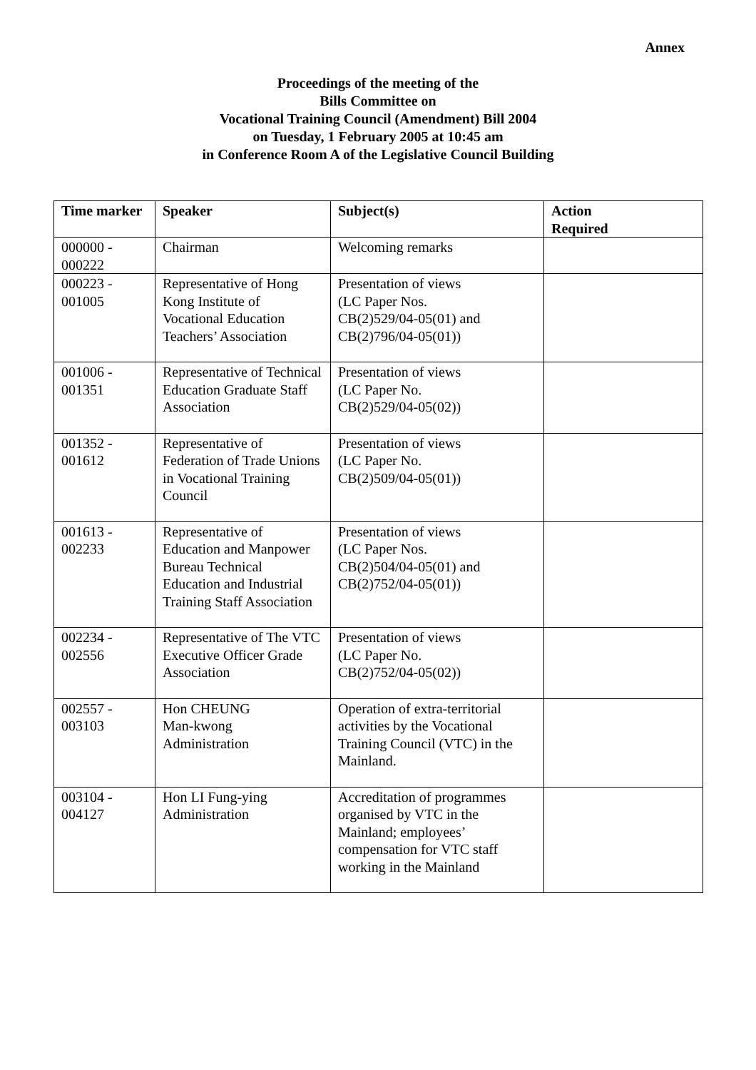Annex
Proceedings of the meeting of the
Bills Committee on
Vocational Training Council (Amendment) Bill 2004
on Tuesday, 1 February 2005 at 10:45 am
in Conference Room A of the Legislative Council Building
| Time marker | Speaker | Subject(s) | Action Required |
| --- | --- | --- | --- |
| 000000 - 000222 | Chairman | Welcoming remarks | |
| 000223 - 001005 | Representative of Hong Kong Institute of Vocational Education Teachers’ Association | Presentation of views (LC Paper Nos. CB(2)529/04-05(01) and CB(2)796/04-05(01)) | |
| 001006 - 001351 | Representative of Technical Education Graduate Staff Association | Presentation of views (LC Paper No. CB(2)529/04-05(02)) | |
| 001352 - 001612 | Representative of Federation of Trade Unions in Vocational Training Council | Presentation of views (LC Paper No. CB(2)509/04-05(01)) | |
| 001613 - 002233 | Representative of Education and Manpower Bureau Technical Education and Industrial Training Staff Association | Presentation of views (LC Paper Nos. CB(2)504/04-05(01) and CB(2)752/04-05(01)) | |
| 002234 - 002556 | Representative of The VTC Executive Officer Grade Association | Presentation of views (LC Paper No. CB(2)752/04-05(02)) | |
| 002557 - 003103 | Hon CHEUNG Man-kwong Administration | Operation of extra-territorial activities by the Vocational Training Council (VTC) in the Mainland. | |
| 003104 - 004127 | Hon LI Fung-ying Administration | Accreditation of programmes organised by VTC in the Mainland; employees’ compensation for VTC staff working in the Mainland | |